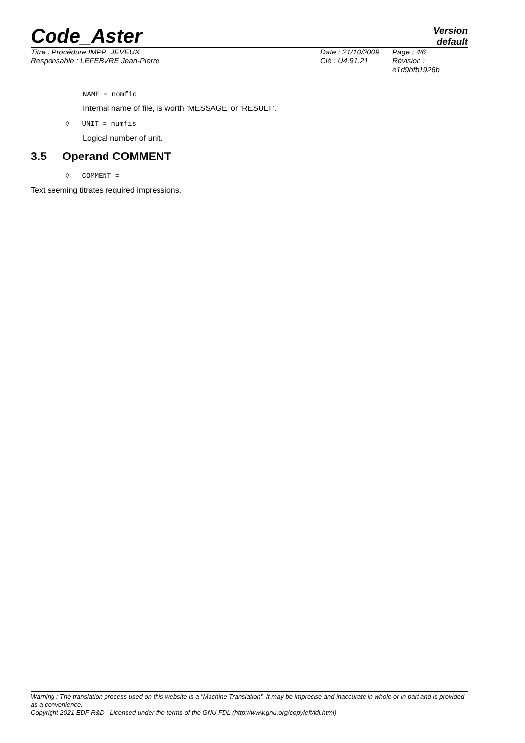Code_Aster
Version
default
Titre : Procédure IMPR_JEVEUX
Responsable : LEFEBVRE Jean-Pierre
Date : 21/10/2009
Clé : U4.91.21
Page : 4/6
Révision :
e1d9bfb1926b
NAME = nomfic
Internal name of file, is worth ‘MESSAGE’ or ‘RESULT’.
◊ UNIT = numfis
Logical number of unit.
3.5 Operand COMMENT
◊ COMMENT =
Text seeming titrates required impressions.
Warning : The translation process used on this website is a "Machine Translation". It may be imprecise and inaccurate in whole or in part and is provided as a convenience.
Copyright 2021 EDF R&D - Licensed under the terms of the GNU FDL (http://www.gnu.org/copyleft/fdl.html)